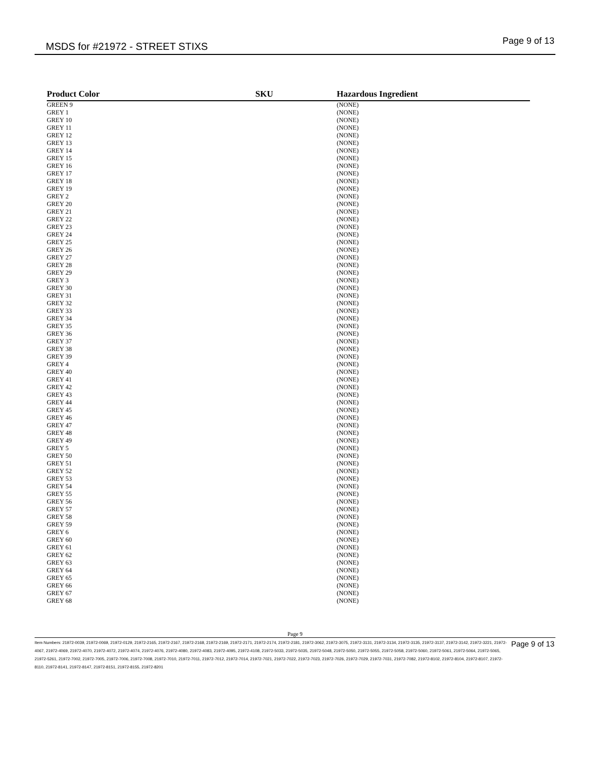MSDS for #21972 - STREET STIXS Page 9 of 13
| Product Color | SKU | Hazardous Ingredient |
| --- | --- | --- |
| GREEN 9 | | (NONE) |
| GREY 1 | | (NONE) |
| GREY 10 | | (NONE) |
| GREY 11 | | (NONE) |
| GREY 12 | | (NONE) |
| GREY 13 | | (NONE) |
| GREY 14 | | (NONE) |
| GREY 15 | | (NONE) |
| GREY 16 | | (NONE) |
| GREY 17 | | (NONE) |
| GREY 18 | | (NONE) |
| GREY 19 | | (NONE) |
| GREY 2 | | (NONE) |
| GREY 20 | | (NONE) |
| GREY 21 | | (NONE) |
| GREY 22 | | (NONE) |
| GREY 23 | | (NONE) |
| GREY 24 | | (NONE) |
| GREY 25 | | (NONE) |
| GREY 26 | | (NONE) |
| GREY 27 | | (NONE) |
| GREY 28 | | (NONE) |
| GREY 29 | | (NONE) |
| GREY 3 | | (NONE) |
| GREY 30 | | (NONE) |
| GREY 31 | | (NONE) |
| GREY 32 | | (NONE) |
| GREY 33 | | (NONE) |
| GREY 34 | | (NONE) |
| GREY 35 | | (NONE) |
| GREY 36 | | (NONE) |
| GREY 37 | | (NONE) |
| GREY 38 | | (NONE) |
| GREY 39 | | (NONE) |
| GREY 4 | | (NONE) |
| GREY 40 | | (NONE) |
| GREY 41 | | (NONE) |
| GREY 42 | | (NONE) |
| GREY 43 | | (NONE) |
| GREY 44 | | (NONE) |
| GREY 45 | | (NONE) |
| GREY 46 | | (NONE) |
| GREY 47 | | (NONE) |
| GREY 48 | | (NONE) |
| GREY 49 | | (NONE) |
| GREY 5 | | (NONE) |
| GREY 50 | | (NONE) |
| GREY 51 | | (NONE) |
| GREY 52 | | (NONE) |
| GREY 53 | | (NONE) |
| GREY 54 | | (NONE) |
| GREY 55 | | (NONE) |
| GREY 56 | | (NONE) |
| GREY 57 | | (NONE) |
| GREY 58 | | (NONE) |
| GREY 59 | | (NONE) |
| GREY 6 | | (NONE) |
| GREY 60 | | (NONE) |
| GREY 61 | | (NONE) |
| GREY 62 | | (NONE) |
| GREY 63 | | (NONE) |
| GREY 64 | | (NONE) |
| GREY 65 | | (NONE) |
| GREY 66 | | (NONE) |
| GREY 67 | | (NONE) |
| GREY 68 | | (NONE) |
Page 9
Page 9 of 13
Item Numbers: 21972-0039, 21972-0069, 21972-0129, 21972-2165, 21972-2167, 21972-2168, 21972-2169, 21972-2171, 21972-2174, 21972-2181, 21972-3062, 21972-3075, 21972-3131, 21972-3134, 21972-3135, 21972-3137, 21972-3142, 21972-3221, 21972-4067, 21972-4069, 21972-4070, 21972-4072, 21972-4074, 21972-4076, 21972-4080, 21972-4083, 21972-4095, 21972-4108, 21972-5033, 21972-5035, 21972-5048, 21972-5050, 21972-5055, 21972-5058, 21972-5060, 21972-5061, 21972-5064, 21972-5065, 21972-5261, 21972-7002, 21972-7005, 21972-7006, 21972-7008, 21972-7010, 21972-7011, 21972-7012, 21972-7014, 21972-7021, 21972-7022, 21972-7023, 21972-7026, 21972-7029, 21972-7031, 21972-7082, 21972-8102, 21972-8104, 21972-8107, 21972-8110, 21972-8141, 21972-8147, 21972-8151, 21972-8155, 21972-8201